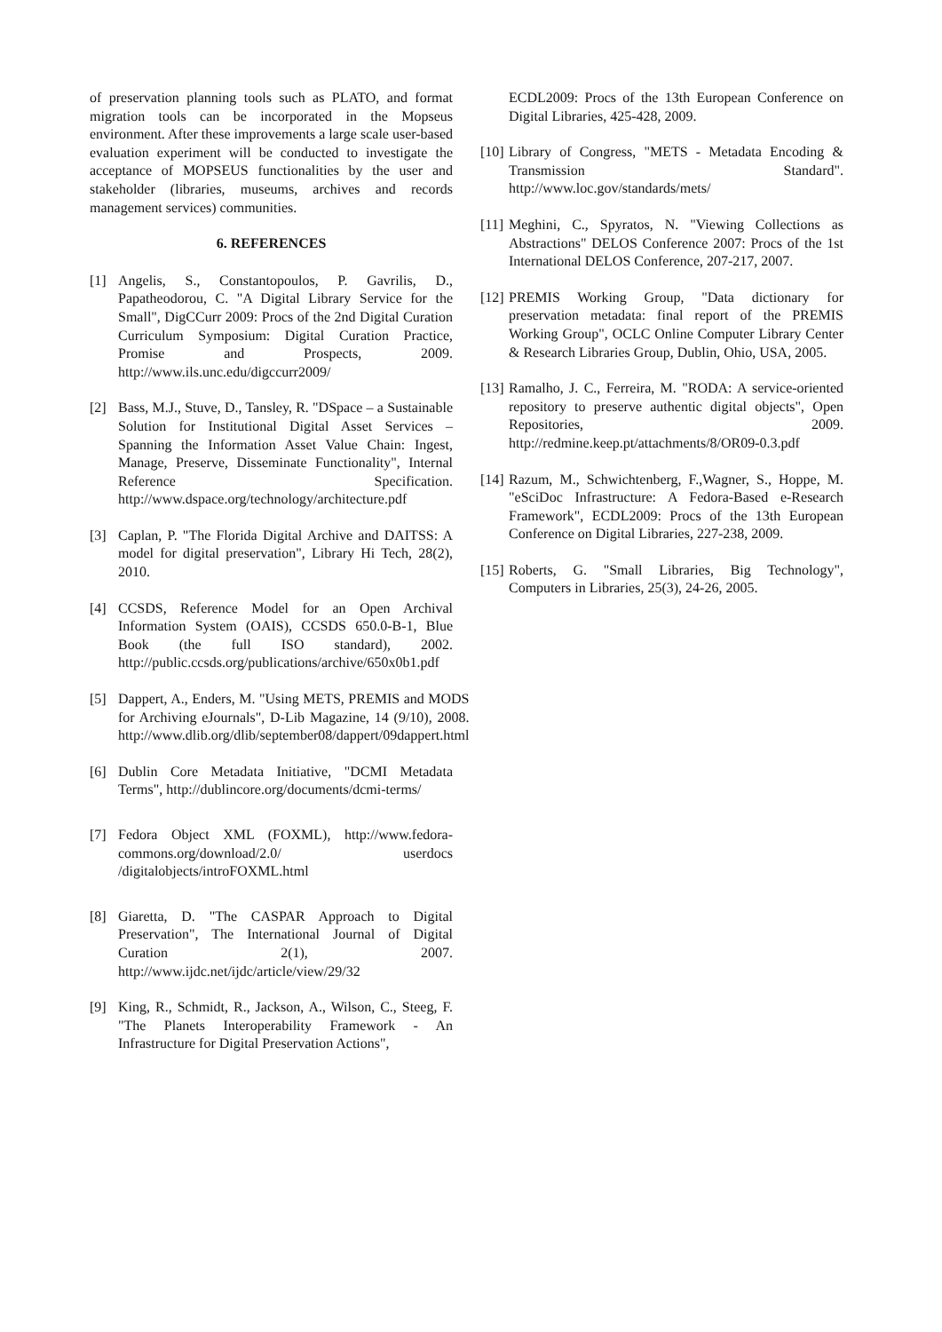of preservation planning tools such as PLATO, and format migration tools can be incorporated in the Mopseus environment. After these improvements a large scale user-based evaluation experiment will be conducted to investigate the acceptance of MOPSEUS functionalities by the user and stakeholder (libraries, museums, archives and records management services) communities.
6. REFERENCES
[1] Angelis, S., Constantopoulos, P. Gavrilis, D., Papatheodorou, C. "A Digital Library Service for the Small", DigCCurr 2009: Procs of the 2nd Digital Curation Curriculum Symposium: Digital Curation Practice, Promise and Prospects, 2009. http://www.ils.unc.edu/digccurr2009/
[2] Bass, M.J., Stuve, D., Tansley, R. "DSpace – a Sustainable Solution for Institutional Digital Asset Services – Spanning the Information Asset Value Chain: Ingest, Manage, Preserve, Disseminate Functionality", Internal Reference Specification. http://www.dspace.org/technology/architecture.pdf
[3] Caplan, P. "The Florida Digital Archive and DAITSS: A model for digital preservation", Library Hi Tech, 28(2), 2010.
[4] CCSDS, Reference Model for an Open Archival Information System (OAIS), CCSDS 650.0-B-1, Blue Book (the full ISO standard), 2002. http://public.ccsds.org/publications/archive/650x0b1.pdf
[5] Dappert, A., Enders, M. "Using METS, PREMIS and MODS for Archiving eJournals", D-Lib Magazine, 14 (9/10), 2008. http://www.dlib.org/dlib/september08/dappert/09dappert.html
[6] Dublin Core Metadata Initiative, "DCMI Metadata Terms", http://dublincore.org/documents/dcmi-terms/
[7] Fedora Object XML (FOXML), http://www.fedora-commons.org/download/2.0/ userdocs /digitalobjects/introFOXML.html
[8] Giaretta, D. "The CASPAR Approach to Digital Preservation", The International Journal of Digital Curation 2(1), 2007. http://www.ijdc.net/ijdc/article/view/29/32
[9] King, R., Schmidt, R., Jackson, A., Wilson, C., Steeg, F. "The Planets Interoperability Framework - An Infrastructure for Digital Preservation Actions",
ECDL2009: Procs of the 13th European Conference on Digital Libraries, 425-428, 2009.
[10] Library of Congress, "METS - Metadata Encoding & Transmission Standard". http://www.loc.gov/standards/mets/
[11] Meghini, C., Spyratos, N. "Viewing Collections as Abstractions" DELOS Conference 2007: Procs of the 1st International DELOS Conference, 207-217, 2007.
[12] PREMIS Working Group, "Data dictionary for preservation metadata: final report of the PREMIS Working Group", OCLC Online Computer Library Center & Research Libraries Group, Dublin, Ohio, USA, 2005.
[13] Ramalho, J. C., Ferreira, M. "RODA: A service-oriented repository to preserve authentic digital objects", Open Repositories, 2009. http://redmine.keep.pt/attachments/8/OR09-0.3.pdf
[14] Razum, M., Schwichtenberg, F.,Wagner, S., Hoppe, M. "eSciDoc Infrastructure: A Fedora-Based e-Research Framework", ECDL2009: Procs of the 13th European Conference on Digital Libraries, 227-238, 2009.
[15] Roberts, G. "Small Libraries, Big Technology", Computers in Libraries, 25(3), 24-26, 2005.